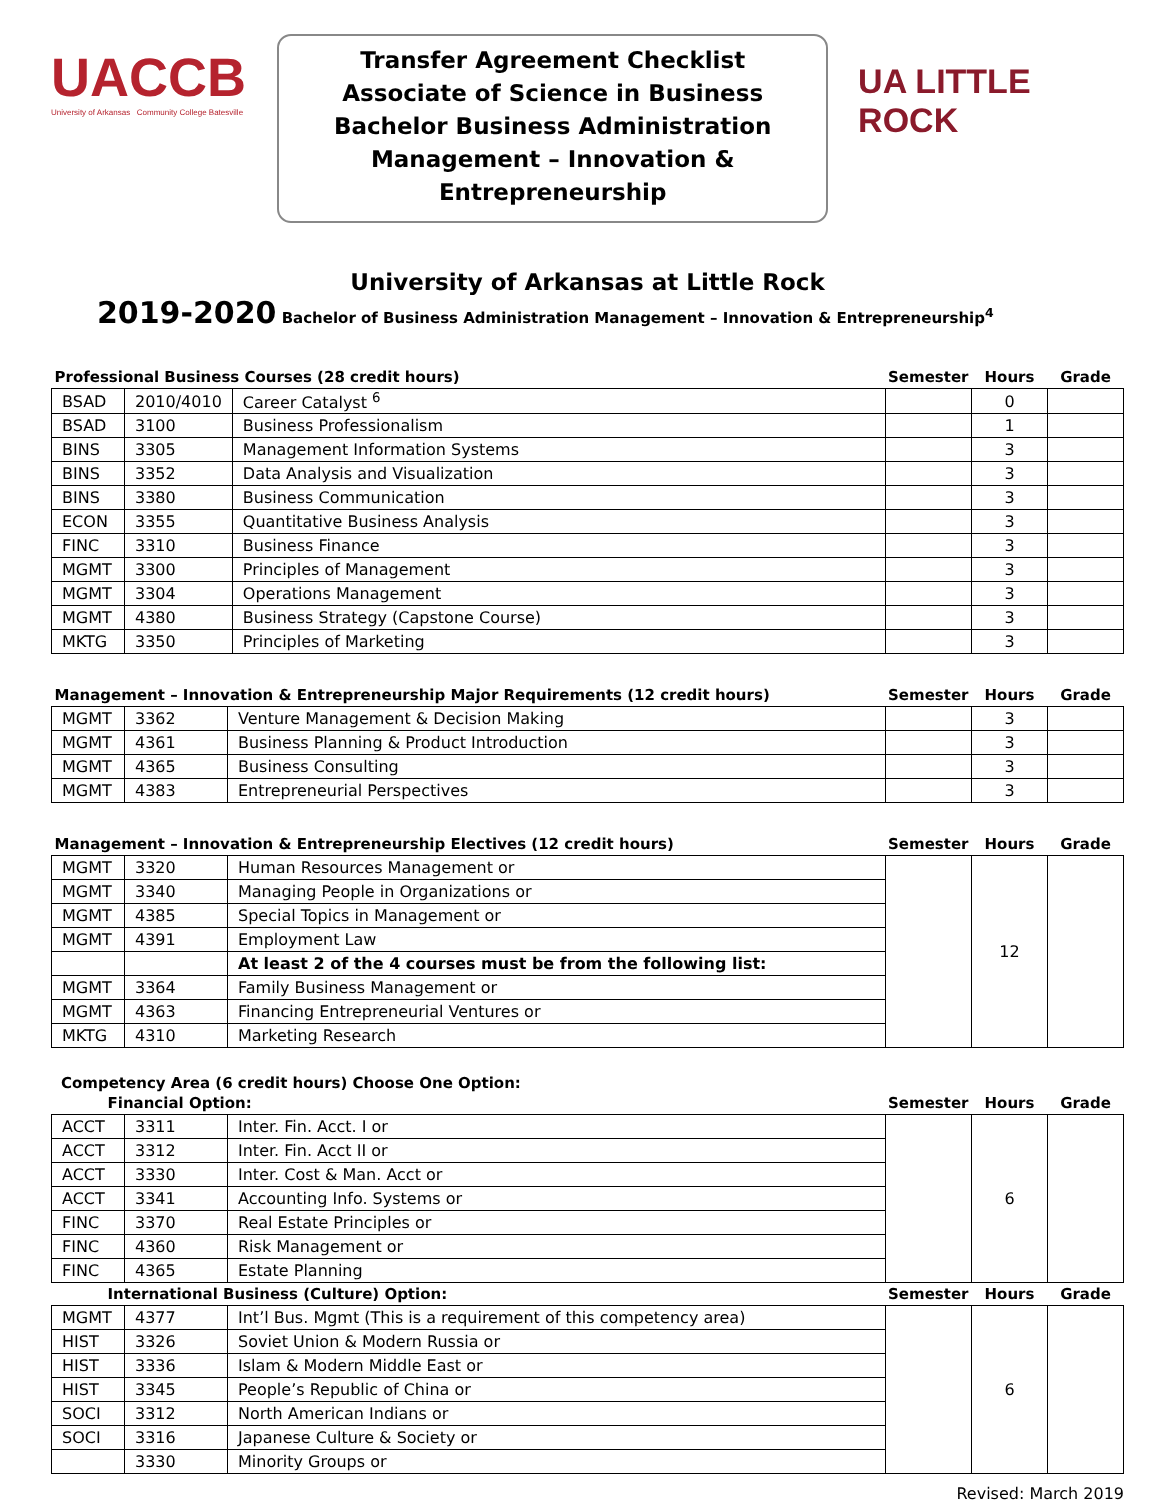UACCB
University of Arkansas Community College Batesville
Transfer Agreement Checklist
Associate of Science in Business
Bachelor Business Administration
Management – Innovation & Entrepreneurship
UA LITTLE ROCK
University of Arkansas at Little Rock
2019-2020 Bachelor of Business Administration Management – Innovation & Entrepreneurship<sup>4</sup>
| Professional Business Courses (28 credit hours) | | | Semester | Hours | Grade |
| --- | --- | --- | --- | --- | --- |
| BSAD | 2010/4010 | Career Catalyst <sup>6</sup> | | 0 | |
| BSAD | 3100 | Business Professionalism | | 1 | |
| BINS | 3305 | Management Information Systems | | 3 | |
| BINS | 3352 | Data Analysis and Visualization | | 3 | |
| BINS | 3380 | Business Communication | | 3 | |
| ECON | 3355 | Quantitative Business Analysis | | 3 | |
| FINC | 3310 | Business Finance | | 3 | |
| MGMT | 3300 | Principles of Management | | 3 | |
| MGMT | 3304 | Operations Management | | 3 | |
| MGMT | 4380 | Business Strategy (Capstone Course) | | 3 | |
| MKTG | 3350 | Principles of Marketing | | 3 | |
| Management – Innovation & Entrepreneurship Major Requirements (12 credit hours) | | | Semester | Hours | Grade |
| --- | --- | --- | --- | --- | --- |
| MGMT | 3362 | Venture Management & Decision Making | | 3 | |
| MGMT | 4361 | Business Planning & Product Introduction | | 3 | |
| MGMT | 4365 | Business Consulting | | 3 | |
| MGMT | 4383 | Entrepreneurial Perspectives | | 3 | |
| Management – Innovation & Entrepreneurship Electives (12 credit hours) | | | Semester | Hours | Grade |
| --- | --- | --- | --- | --- | --- |
| MGMT | 3320 | Human Resources Management or | | 12 | |
| MGMT | 3340 | Managing People in Organizations or | | | |
| MGMT | 4385 | Special Topics in Management or | | | |
| MGMT | 4391 | Employment Law | | | |
| | | At least 2 of the 4 courses must be from the following list: | | | |
| MGMT | 3364 | Family Business Management or | | | |
| MGMT | 4363 | Financing Entrepreneurial Ventures or | | | |
| MKTG | 4310 | Marketing Research | | | |
Competency Area (6 credit hours) Choose One Option:
| Financial Option: | | | Semester | Hours | Grade |
| --- | --- | --- | --- | --- | --- |
| ACCT | 3311 | Inter. Fin. Acct. I or | | 6 | |
| ACCT | 3312 | Inter. Fin. Acct II or | | | |
| ACCT | 3330 | Inter. Cost & Man. Acct or | | | |
| ACCT | 3341 | Accounting Info. Systems or | | | |
| FINC | 3370 | Real Estate Principles or | | | |
| FINC | 4360 | Risk Management or | | | |
| FINC | 4365 | Estate Planning | | | |
| International Business (Culture) Option: | | | Semester | Hours | Grade |
| MGMT | 4377 | Int’l Bus. Mgmt (This is a requirement of this competency area) | | 6 | |
| HIST | 3326 | Soviet Union & Modern Russia or | | | |
| HIST | 3336 | Islam & Modern Middle East or | | | |
| HIST | 3345 | People’s Republic of China or | | | |
| SOCI | 3312 | North American Indians or | | | |
| SOCI | 3316 | Japanese Culture & Society or | | | |
| | 3330 | Minority Groups or | | | |
Revised: March 2019